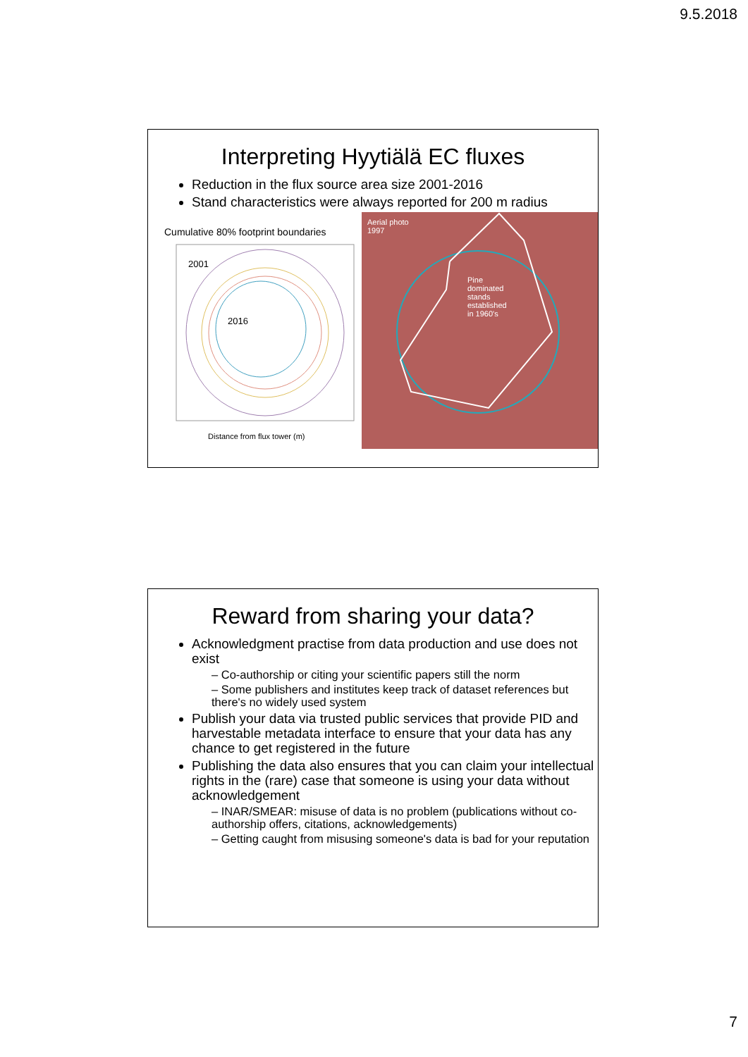9.5.2018
Interpreting Hyytiälä EC fluxes
Reduction in the flux source area size 2001-2016
Stand characteristics were always reported for 200 m radius
Cumulative 80% footprint boundaries
2001
2016
Distance from flux tower (m)
Aerial photo
1997
Pine
dominated
stands
established
in 1960's
Reward from sharing your data?
Acknowledgment practise from data production and use does not exist
– Co-authorship or citing your scientific papers still the norm
– Some publishers and institutes keep track of dataset references but there's no widely used system
Publish your data via trusted public services that provide PID and harvestable metadata interface to ensure that your data has any chance to get registered in the future
Publishing the data also ensures that you can claim your intellectual rights in the (rare) case that someone is using your data without acknowledgement
– INAR/SMEAR: misuse of data is no problem (publications without co-authorship offers, citations, acknowledgements)
– Getting caught from misusing someone's data is bad for your reputation
7